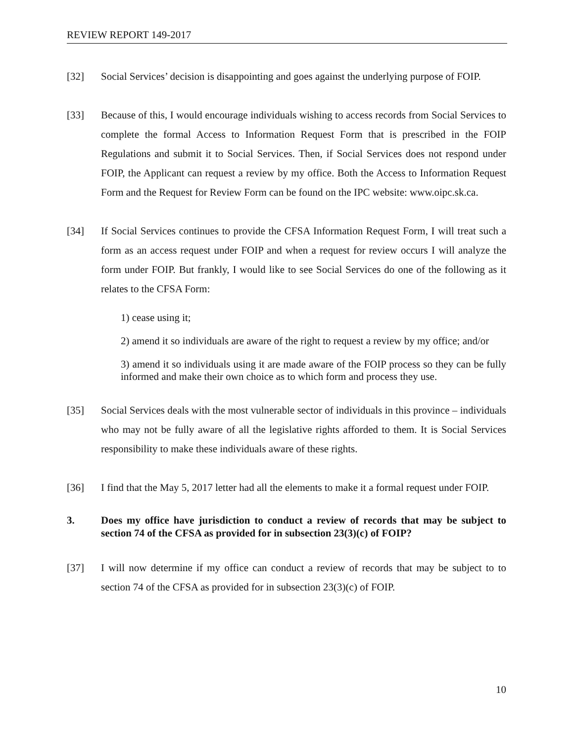REVIEW REPORT 149-2017
[32] Social Services’ decision is disappointing and goes against the underlying purpose of FOIP.
[33] Because of this, I would encourage individuals wishing to access records from Social Services to complete the formal Access to Information Request Form that is prescribed in the FOIP Regulations and submit it to Social Services. Then, if Social Services does not respond under FOIP, the Applicant can request a review by my office. Both the Access to Information Request Form and the Request for Review Form can be found on the IPC website: www.oipc.sk.ca.
[34] If Social Services continues to provide the CFSA Information Request Form, I will treat such a form as an access request under FOIP and when a request for review occurs I will analyze the form under FOIP. But frankly, I would like to see Social Services do one of the following as it relates to the CFSA Form:
1) cease using it;
2) amend it so individuals are aware of the right to request a review by my office; and/or
3) amend it so individuals using it are made aware of the FOIP process so they can be fully informed and make their own choice as to which form and process they use.
[35] Social Services deals with the most vulnerable sector of individuals in this province – individuals who may not be fully aware of all the legislative rights afforded to them. It is Social Services responsibility to make these individuals aware of these rights.
[36] I find that the May 5, 2017 letter had all the elements to make it a formal request under FOIP.
3. Does my office have jurisdiction to conduct a review of records that may be subject to section 74 of the CFSA as provided for in subsection 23(3)(c) of FOIP?
[37] I will now determine if my office can conduct a review of records that may be subject to to section 74 of the CFSA as provided for in subsection 23(3)(c) of FOIP.
10